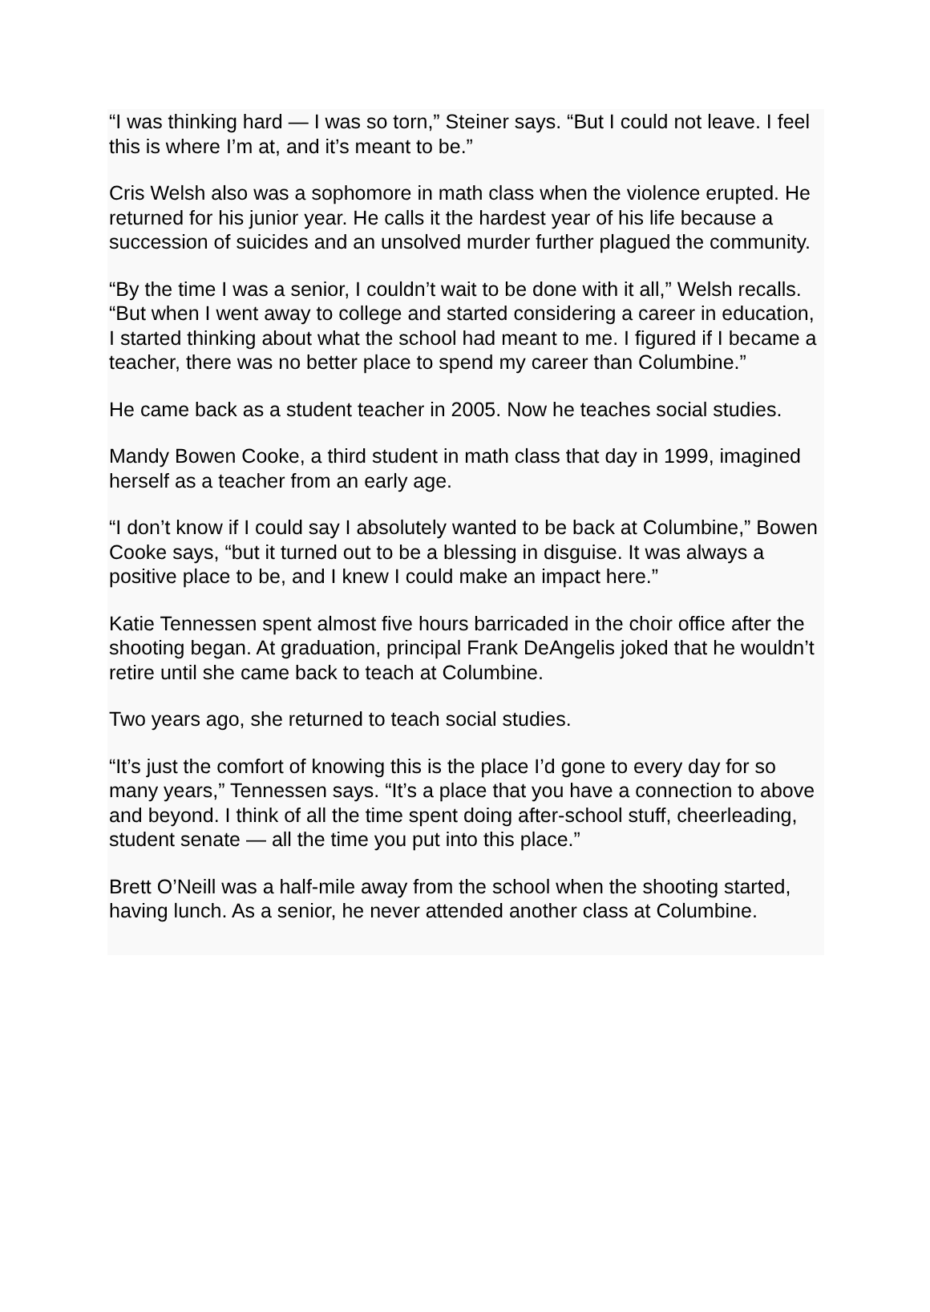“I was thinking hard — I was so torn,” Steiner says. “But I could not leave. I feel this is where I’m at, and it’s meant to be.”
Cris Welsh also was a sophomore in math class when the violence erupted. He returned for his junior year. He calls it the hardest year of his life because a succession of suicides and an unsolved murder further plagued the community.
“By the time I was a senior, I couldn’t wait to be done with it all,” Welsh recalls. “But when I went away to college and started considering a career in education, I started thinking about what the school had meant to me. I figured if I became a teacher, there was no better place to spend my career than Columbine.”
He came back as a student teacher in 2005. Now he teaches social studies.
Mandy Bowen Cooke, a third student in math class that day in 1999, imagined herself as a teacher from an early age.
“I don’t know if I could say I absolutely wanted to be back at Columbine,” Bowen Cooke says, “but it turned out to be a blessing in disguise. It was always a positive place to be, and I knew I could make an impact here.”
Katie Tennessen spent almost five hours barricaded in the choir office after the shooting began. At graduation, principal Frank DeAngelis joked that he wouldn’t retire until she came back to teach at Columbine.
Two years ago, she returned to teach social studies.
“It’s just the comfort of knowing this is the place I’d gone to every day for so many years,” Tennessen says. “It’s a place that you have a connection to above and beyond. I think of all the time spent doing after-school stuff, cheerleading, student senate — all the time you put into this place.”
Brett O’Neill was a half-mile away from the school when the shooting started, having lunch. As a senior, he never attended another class at Columbine.